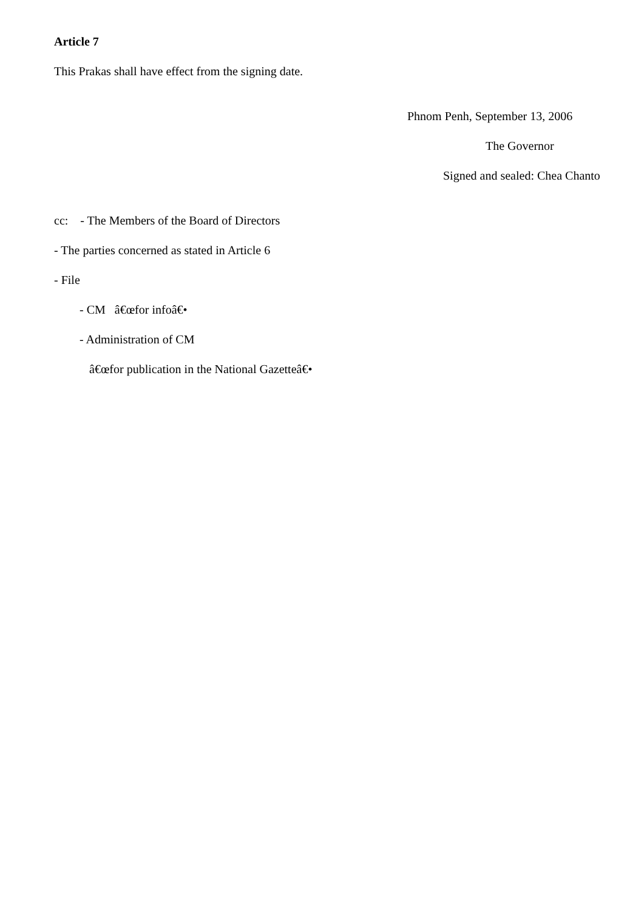Article 7
This Prakas shall have effect from the signing date.
Phnom Penh, September 13, 2006
The Governor
Signed and sealed: Chea Chanto
cc: - The Members of the Board of Directors
- The parties concerned as stated in Article 6
- File
- CM â€œfor infoâ€•
- Administration of CM
â€œfor publication in the National Gazetteâ€•